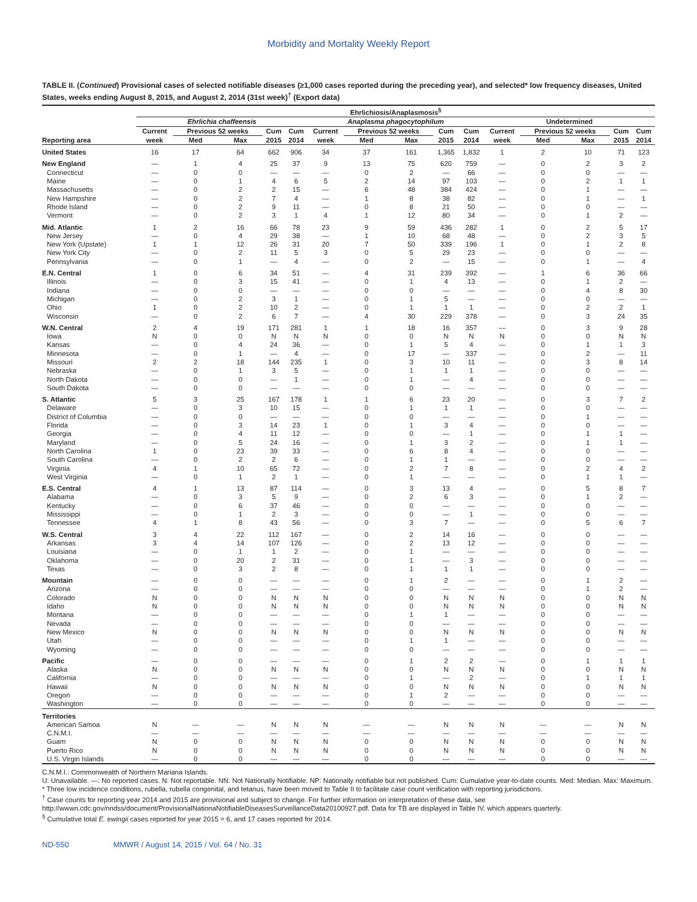Morbidity and Mortality Weekly Report
TABLE II. (Continued) Provisional cases of selected notifiable diseases (≥1,000 cases reported during the preceding year), and selected* low frequency diseases, United States, weeks ending August 8, 2015, and August 2, 2014 (31st week)<sup>†</sup> (Export data)
| | Ehrlichiosis/Anaplasmosis<sup>§</sup> | | | | | | | | | | | | | | |
| --- | --- | --- | --- | --- | --- | --- | --- | --- | --- | --- | --- | --- | --- | --- | --- |
| | Ehrlichia chaffeensis | | | | | Anaplasma phagocytophilum | | | | | Undetermined | | | | |
| | Current | Previous 52 weeks | | Cum | Cum | Current | Previous 52 weeks | | Cum | Cum | Current | Previous 52 weeks | | Cum | Cum |
| Reporting area | week | Med | Max | 2015 | 2014 | week | Med | Max | 2015 | 2014 | week | Med | Max | 2015 | 2014 |
| United States | 16 | 17 | 64 | 662 | 906 | 34 | 37 | 161 | 1,365 | 1,832 | 1 | 2 | 10 | 71 | 123 |
| New England | — | 1 | 4 | 25 | 37 | 9 | 13 | 75 | 620 | 759 | — | 0 | 2 | 3 | 2 |
| Connecticut | — | 0 | 0 | — | — | — | 0 | 2 | — | 66 | — | 0 | 0 | — | — |
| Maine | — | 0 | 1 | 4 | 6 | 5 | 2 | 14 | 97 | 103 | — | 0 | 2 | 1 | 1 |
| Massachusetts | — | 0 | 2 | 2 | 15 | — | 6 | 48 | 384 | 424 | — | 0 | 1 | — | — |
| New Hampshire | — | 0 | 2 | 7 | 4 | — | 1 | 8 | 38 | 82 | — | 0 | 1 | — | 1 |
| Rhode Island | — | 0 | 2 | 9 | 11 | — | 0 | 8 | 21 | 50 | — | 0 | 0 | — | — |
| Vermont | — | 0 | 2 | 3 | 1 | 4 | 1 | 12 | 80 | 34 | — | 0 | 1 | 2 | — |
| Mid. Atlantic | 1 | 2 | 16 | 66 | 78 | 23 | 9 | 59 | 436 | 282 | 1 | 0 | 2 | 5 | 17 |
| New Jersey | — | 0 | 4 | 29 | 38 | — | 1 | 10 | 68 | 48 | — | 0 | 2 | 3 | 5 |
| New York (Upstate) | 1 | 1 | 12 | 26 | 31 | 20 | 7 | 50 | 339 | 196 | 1 | 0 | 1 | 2 | 8 |
| New York City | — | 0 | 2 | 11 | 5 | 3 | 0 | 5 | 29 | 23 | — | 0 | 0 | — | — |
| Pennsylvania | — | 0 | 1 | — | 4 | — | 0 | 2 | — | 15 | — | 0 | 1 | — | 4 |
| E.N. Central | 1 | 0 | 6 | 34 | 51 | — | 4 | 31 | 239 | 392 | — | 1 | 6 | 36 | 66 |
| Illinois | — | 0 | 3 | 15 | 41 | — | 0 | 1 | 4 | 13 | — | 0 | 1 | 2 | — |
| Indiana | — | 0 | 0 | — | — | — | 0 | 0 | — | — | — | 0 | 4 | 8 | 30 |
| Michigan | — | 0 | 2 | 3 | 1 | — | 0 | 1 | 5 | — | — | 0 | 0 | — | — |
| Ohio | 1 | 0 | 2 | 10 | 2 | — | 0 | 1 | 1 | 1 | — | 0 | 2 | 2 | 1 |
| Wisconsin | — | 0 | 2 | 6 | 7 | — | 4 | 30 | 229 | 378 | — | 0 | 3 | 24 | 35 |
| W.N. Central | 2 | 4 | 19 | 171 | 281 | 1 | 1 | 18 | 16 | 357 | — | 0 | 3 | 9 | 28 |
| Iowa | N | 0 | 0 | N | N | N | 0 | 0 | N | N | N | 0 | 0 | N | N |
| Kansas | — | 0 | 4 | 24 | 36 | — | 0 | 1 | 5 | 4 | — | 0 | 1 | 1 | 3 |
| Minnesota | — | 0 | 1 | — | 4 | — | 0 | 17 | — | 337 | — | 0 | 2 | — | 11 |
| Missouri | 2 | 2 | 18 | 144 | 235 | 1 | 0 | 3 | 10 | 11 | — | 0 | 3 | 8 | 14 |
| Nebraska | — | 0 | 1 | 3 | 5 | — | 0 | 1 | 1 | 1 | — | 0 | 0 | — | — |
| North Dakota | — | 0 | 0 | — | 1 | — | 0 | 1 | — | 4 | — | 0 | 0 | — | — |
| South Dakota | — | 0 | 0 | — | — | — | 0 | 0 | — | — | — | 0 | 0 | — | — |
| S. Atlantic | 5 | 3 | 25 | 167 | 178 | 1 | 1 | 6 | 23 | 20 | — | 0 | 3 | 7 | 2 |
| Delaware | — | 0 | 3 | 10 | 15 | — | 0 | 1 | 1 | 1 | — | 0 | 0 | — | — |
| District of Columbia | — | 0 | 0 | — | — | — | 0 | 0 | — | — | — | 0 | 1 | — | — |
| Florida | — | 0 | 3 | 14 | 23 | 1 | 0 | 1 | 3 | 4 | — | 0 | 0 | — | — |
| Georgia | — | 0 | 4 | 11 | 12 | — | 0 | 0 | — | 1 | — | 0 | 1 | 1 | — |
| Maryland | — | 0 | 5 | 24 | 16 | — | 0 | 1 | 3 | 2 | — | 0 | 1 | 1 | — |
| North Carolina | 1 | 0 | 23 | 39 | 33 | — | 0 | 6 | 8 | 4 | — | 0 | 0 | — | — |
| South Carolina | — | 0 | 2 | 2 | 6 | — | 0 | 1 | 1 | — | — | 0 | 0 | — | — |
| Virginia | 4 | 1 | 10 | 65 | 72 | — | 0 | 2 | 7 | 8 | — | 0 | 2 | 4 | 2 |
| West Virginia | — | 0 | 1 | 2 | 1 | — | 0 | 1 | — | — | — | 0 | 1 | 1 | — |
| E.S. Central | 4 | 1 | 13 | 87 | 114 | — | 0 | 3 | 13 | 4 | — | 0 | 5 | 8 | 7 |
| Alabama | — | 0 | 3 | 5 | 9 | — | 0 | 2 | 6 | 3 | — | 0 | 1 | 2 | — |
| Kentucky | — | 0 | 6 | 37 | 46 | — | 0 | 0 | — | — | — | 0 | 0 | — | — |
| Mississippi | — | 0 | 1 | 2 | 3 | — | 0 | 0 | — | 1 | — | 0 | 0 | — | — |
| Tennessee | 4 | 1 | 8 | 43 | 56 | — | 0 | 3 | 7 | — | — | 0 | 5 | 6 | 7 |
| W.S. Central | 3 | 4 | 22 | 112 | 167 | — | 0 | 2 | 14 | 16 | — | 0 | 0 | — | — |
| Arkansas | 3 | 4 | 14 | 107 | 126 | — | 0 | 2 | 13 | 12 | — | 0 | 0 | — | — |
| Louisiana | — | 0 | 1 | 1 | 2 | — | 0 | 1 | — | — | — | 0 | 0 | — | — |
| Oklahoma | — | 0 | 20 | 2 | 31 | — | 0 | 1 | — | 3 | — | 0 | 0 | — | — |
| Texas | — | 0 | 3 | 2 | 8 | — | 0 | 1 | 1 | 1 | — | 0 | 0 | — | — |
| Mountain | — | 0 | 0 | — | — | — | 0 | 1 | 2 | — | — | 0 | 1 | 2 | — |
| Arizona | — | 0 | 0 | — | — | — | 0 | 0 | — | — | — | 0 | 1 | 2 | — |
| Colorado | N | 0 | 0 | N | N | N | 0 | 0 | N | N | N | 0 | 0 | N | N |
| Idaho | N | 0 | 0 | N | N | N | 0 | 0 | N | N | N | 0 | 0 | N | N |
| Montana | — | 0 | 0 | — | — | — | 0 | 1 | 1 | — | — | 0 | 0 | — | — |
| Nevada | — | 0 | 0 | — | — | — | 0 | 0 | — | — | — | 0 | 0 | — | — |
| New Mexico | N | 0 | 0 | N | N | N | 0 | 0 | N | N | N | 0 | 0 | N | N |
| Utah | — | 0 | 0 | — | — | — | 0 | 1 | 1 | — | — | 0 | 0 | — | — |
| Wyoming | — | 0 | 0 | — | — | — | 0 | 0 | — | — | — | 0 | 0 | — | — |
| Pacific | — | 0 | 0 | — | — | — | 0 | 1 | 2 | 2 | — | 0 | 1 | 1 | 1 |
| Alaska | N | 0 | 0 | N | N | N | 0 | 0 | N | N | N | 0 | 0 | N | N |
| California | — | 0 | 0 | — | — | — | 0 | 1 | — | 2 | — | 0 | 1 | 1 | 1 |
| Hawaii | N | 0 | 0 | N | N | N | 0 | 0 | N | N | N | 0 | 0 | N | N |
| Oregon | — | 0 | 0 | — | — | — | 0 | 1 | 2 | — | — | 0 | 0 | — | — |
| Washington | — | 0 | 0 | — | — | — | 0 | 0 | — | — | — | 0 | 0 | — | — |
| Territories | | | | | | | | | | | | | | | |
| American Samoa | N | — | — | N | N | N | — | — | N | N | N | — | — | N | N |
| C.N.M.I. | — | — | — | — | — | — | — | — | — | — | — | — | — | — | — |
| Guam | N | 0 | 0 | N | N | N | 0 | 0 | N | N | N | 0 | 0 | N | N |
| Puerto Rico | N | 0 | 0 | N | N | N | 0 | 0 | N | N | N | 0 | 0 | N | N |
| U.S. Virgin Islands | — | 0 | 0 | — | — | — | 0 | 0 | — | — | — | 0 | 0 | — | — |
C.N.M.I.: Commonwealth of Northern Mariana Islands.
U: Unavailable. —: No reported cases. N: Not reportable. NN: Not Nationally Notifiable. NP: Nationally notifiable but not published. Cum: Cumulative year-to-date counts. Med: Median. Max: Maximum.
* Three low incidence conditions, rubella, rubella congenital, and tetanus, have been moved to Table II to facilitate case count verification with reporting jurisdictions.
<sup>†</sup> Case counts for reporting year 2014 and 2015 are provisional and subject to change. For further information on interpretation of these data, see http://wwwn.cdc.gov/nndss/document/ProvisionalNationaNotifiableDiseasesSurveillanceData20100927.pdf. Data for TB are displayed in Table IV, which appears quarterly.
<sup>§</sup> Cumulative total E. ewingii cases reported for year 2015 = 6, and 17 cases reported for 2014.
ND-550 MMWR / August 14, 2015 / Vol. 64 / No. 31